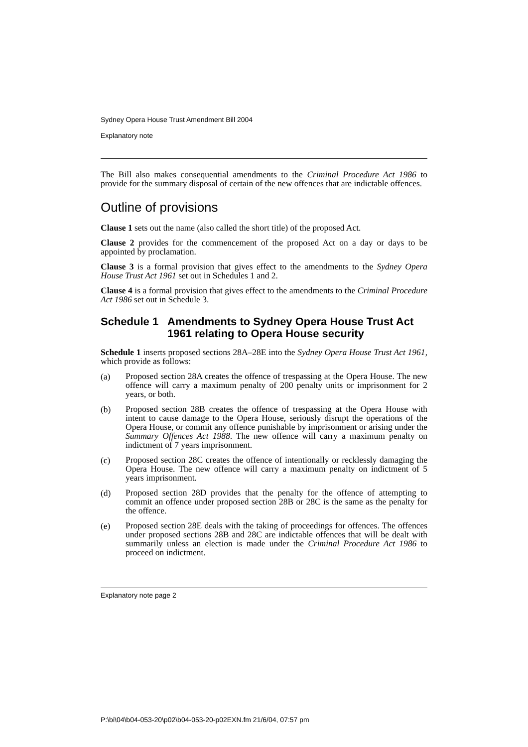Sydney Opera House Trust Amendment Bill 2004
Explanatory note
The Bill also makes consequential amendments to the Criminal Procedure Act 1986 to provide for the summary disposal of certain of the new offences that are indictable offences.
Outline of provisions
Clause 1 sets out the name (also called the short title) of the proposed Act.
Clause 2 provides for the commencement of the proposed Act on a day or days to be appointed by proclamation.
Clause 3 is a formal provision that gives effect to the amendments to the Sydney Opera House Trust Act 1961 set out in Schedules 1 and 2.
Clause 4 is a formal provision that gives effect to the amendments to the Criminal Procedure Act 1986 set out in Schedule 3.
Schedule 1 Amendments to Sydney Opera House Trust Act 1961 relating to Opera House security
Schedule 1 inserts proposed sections 28A–28E into the Sydney Opera House Trust Act 1961, which provide as follows:
(a)
Proposed section 28A creates the offence of trespassing at the Opera House. The new offence will carry a maximum penalty of 200 penalty units or imprisonment for 2 years, or both.
(b)
Proposed section 28B creates the offence of trespassing at the Opera House with intent to cause damage to the Opera House, seriously disrupt the operations of the Opera House, or commit any offence punishable by imprisonment or arising under the Summary Offences Act 1988. The new offence will carry a maximum penalty on indictment of 7 years imprisonment.
(c)
Proposed section 28C creates the offence of intentionally or recklessly damaging the Opera House. The new offence will carry a maximum penalty on indictment of 5 years imprisonment.
(d)
Proposed section 28D provides that the penalty for the offence of attempting to commit an offence under proposed section 28B or 28C is the same as the penalty for the offence.
(e)
Proposed section 28E deals with the taking of proceedings for offences. The offences under proposed sections 28B and 28C are indictable offences that will be dealt with summarily unless an election is made under the Criminal Procedure Act 1986 to proceed on indictment.
Explanatory note page 2
P:\bi\04\b04-053-20\p02\b04-053-20-p02EXN.fm 21/6/04, 07:57 pm